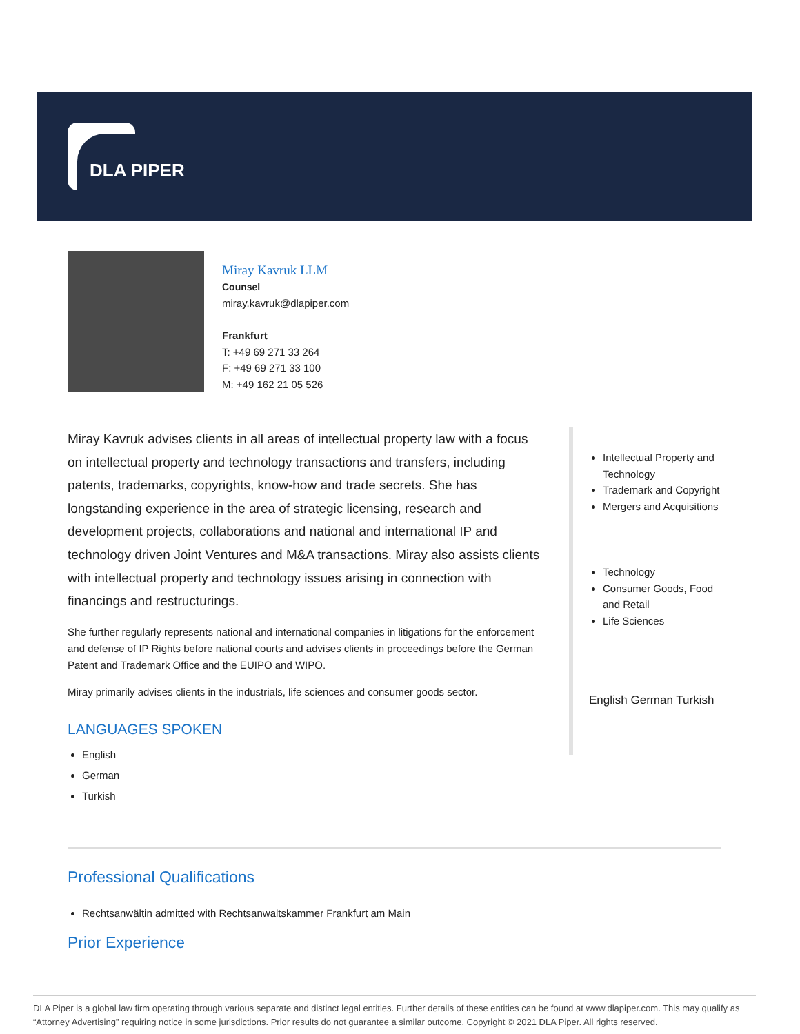DLA PIPER
Miray Kavruk LLM
Counsel
miray.kavruk@dlapiper.com
Frankfurt
T: +49 69 271 33 264
F: +49 69 271 33 100
M: +49 162 21 05 526
Miray Kavruk advises clients in all areas of intellectual property law with a focus on intellectual property and technology transactions and transfers, including patents, trademarks, copyrights, know-how and trade secrets. She has longstanding experience in the area of strategic licensing, research and development projects, collaborations and national and international IP and technology driven Joint Ventures and M&A transactions. Miray also assists clients with intellectual property and technology issues arising in connection with financings and restructurings.
She further regularly represents national and international companies in litigations for the enforcement and defense of IP Rights before national courts and advises clients in proceedings before the German Patent and Trademark Office and the EUIPO and WIPO.
Miray primarily advises clients in the industrials, life sciences and consumer goods sector.
LANGUAGES SPOKEN
English
German
Turkish
Intellectual Property and Technology
Trademark and Copyright
Mergers and Acquisitions
Technology
Consumer Goods, Food and Retail
Life Sciences
English German Turkish
Professional Qualifications
Rechtsanwältin admitted with Rechtsanwaltskammer Frankfurt am Main
Prior Experience
DLA Piper is a global law firm operating through various separate and distinct legal entities. Further details of these entities can be found at www.dlapiper.com. This may qualify as “Attorney Advertising” requiring notice in some jurisdictions. Prior results do not guarantee a similar outcome. Copyright © 2021 DLA Piper. All rights reserved.